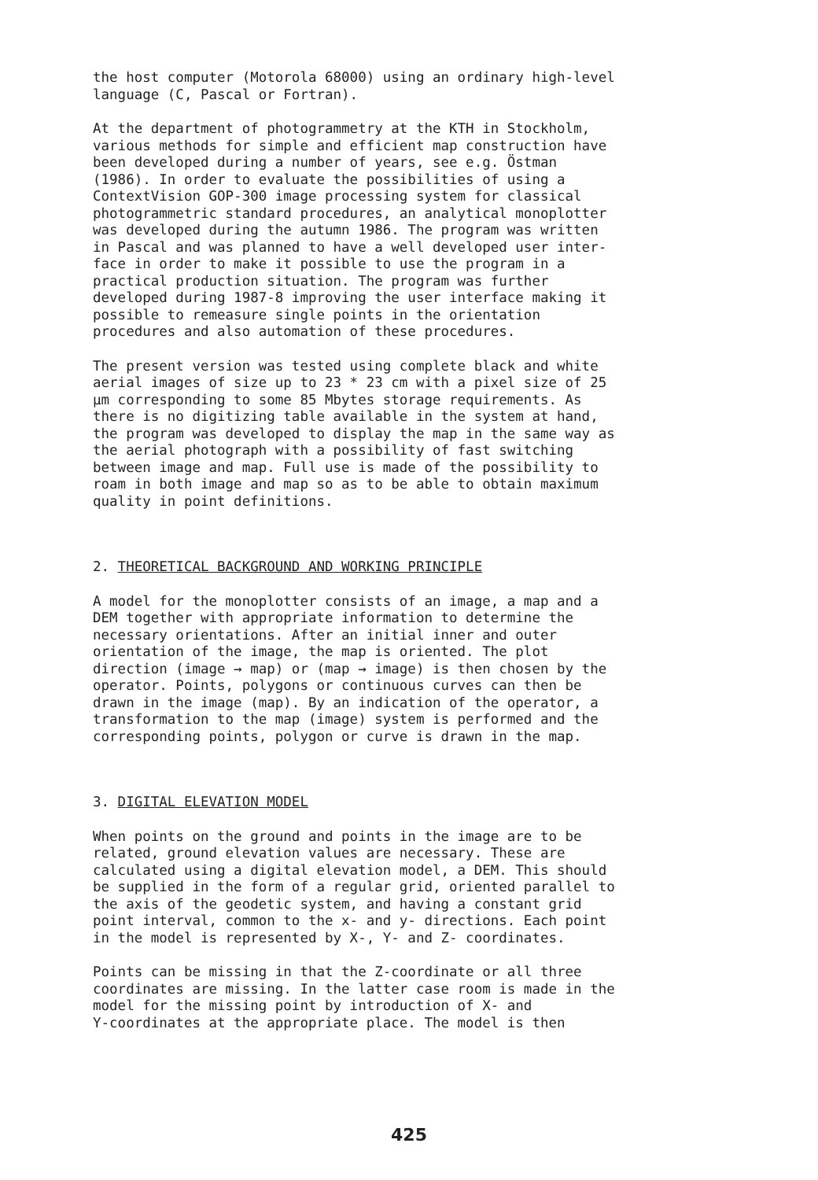the host computer (Motorola 68000) using an ordinary high-level language (C, Pascal or Fortran).
At the department of photogrammetry at the KTH in Stockholm, various methods for simple and efficient map construction have been developed during a number of years, see e.g. Östman (1986). In order to evaluate the possibilities of using a ContextVision GOP-300 image processing system for classical photogrammetric standard procedures, an analytical monoplotter was developed during the autumn 1986. The program was written in Pascal and was planned to have a well developed user inter- face in order to make it possible to use the program in a practical production situation. The program was further developed during 1987-8 improving the user interface making it possible to remeasure single points in the orientation procedures and also automation of these procedures.
The present version was tested using complete black and white aerial images of size up to 23 * 23 cm with a pixel size of 25 µm corresponding to some 85 Mbytes storage requirements. As there is no digitizing table available in the system at hand, the program was developed to display the map in the same way as the aerial photograph with a possibility of fast switching between image and map. Full use is made of the possibility to roam in both image and map so as to be able to obtain maximum quality in point definitions.
2. THEORETICAL BACKGROUND AND WORKING PRINCIPLE
A model for the monoplotter consists of an image, a map and a DEM together with appropriate information to determine the necessary orientations. After an initial inner and outer orientation of the image, the map is oriented. The plot direction (image → map) or (map → image) is then chosen by the operator. Points, polygons or continuous curves can then be drawn in the image (map). By an indication of the operator, a transformation to the map (image) system is performed and the corresponding points, polygon or curve is drawn in the map.
3. DIGITAL ELEVATION MODEL
When points on the ground and points in the image are to be related, ground elevation values are necessary. These are calculated using a digital elevation model, a DEM. This should be supplied in the form of a regular grid, oriented parallel to the axis of the geodetic system, and having a constant grid point interval, common to the x- and y- directions. Each point in the model is represented by X-, Y- and Z- coordinates.
Points can be missing in that the Z-coordinate or all three coordinates are missing. In the latter case room is made in the model for the missing point by introduction of X- and Y-coordinates at the appropriate place. The model is then
425